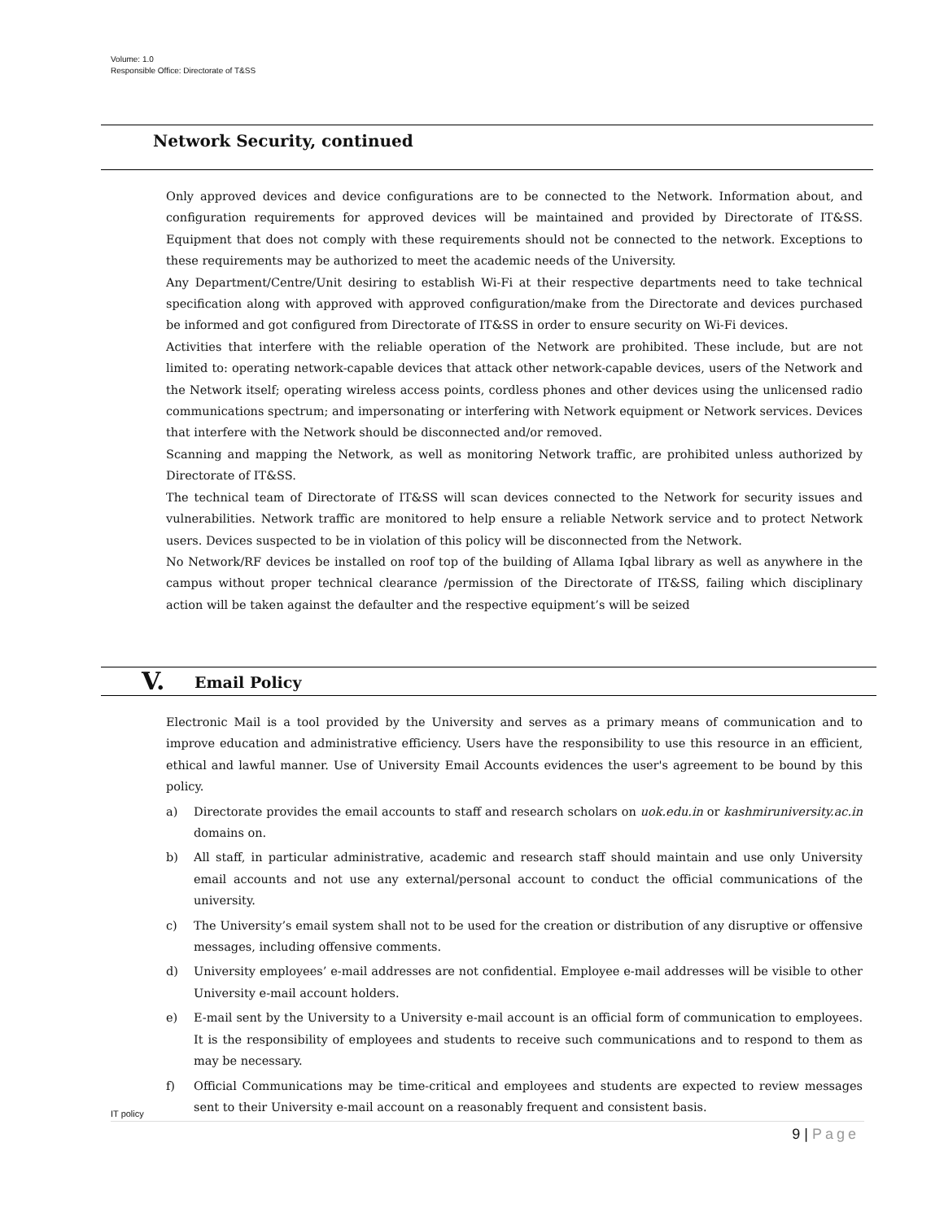Volume: 1.0
Responsible Office: Directorate of T&SS
Network Security, continued
Only approved devices and device configurations are to be connected to the Network. Information about, and configuration requirements for approved devices will be maintained and provided by Directorate of IT&SS. Equipment that does not comply with these requirements should not be connected to the network. Exceptions to these requirements may be authorized to meet the academic needs of the University.
Any Department/Centre/Unit desiring to establish Wi-Fi at their respective departments need to take technical specification along with approved with approved configuration/make from the Directorate and devices purchased be informed and got configured from Directorate of IT&SS in order to ensure security on Wi-Fi devices.
Activities that interfere with the reliable operation of the Network are prohibited. These include, but are not limited to: operating network-capable devices that attack other network-capable devices, users of the Network and the Network itself; operating wireless access points, cordless phones and other devices using the unlicensed radio communications spectrum; and impersonating or interfering with Network equipment or Network services. Devices that interfere with the Network should be disconnected and/or removed.
Scanning and mapping the Network, as well as monitoring Network traffic, are prohibited unless authorized by Directorate of IT&SS.
The technical team of Directorate of IT&SS will scan devices connected to the Network for security issues and vulnerabilities. Network traffic are monitored to help ensure a reliable Network service and to protect Network users. Devices suspected to be in violation of this policy will be disconnected from the Network.
No Network/RF devices be installed on roof top of the building of Allama Iqbal library as well as anywhere in the campus without proper technical clearance /permission of the Directorate of IT&SS, failing which disciplinary action will be taken against the defaulter and the respective equipment’s will be seized
V. Email Policy
Electronic Mail is a tool provided by the University and serves as a primary means of communication and to improve education and administrative efficiency. Users have the responsibility to use this resource in an efficient, ethical and lawful manner. Use of University Email Accounts evidences the user's agreement to be bound by this policy.
a) Directorate provides the email accounts to staff and research scholars on uok.edu.in or kashmiruniversity.ac.in domains on.
b) All staff, in particular administrative, academic and research staff should maintain and use only University email accounts and not use any external/personal account to conduct the official communications of the university.
c) The University’s email system shall not to be used for the creation or distribution of any disruptive or offensive messages, including offensive comments.
d) University employees’ e-mail addresses are not confidential. Employee e-mail addresses will be visible to other University e-mail account holders.
e) E-mail sent by the University to a University e-mail account is an official form of communication to employees. It is the responsibility of employees and students to receive such communications and to respond to them as may be necessary.
f) Official Communications may be time-critical and employees and students are expected to review messages sent to their University e-mail account on a reasonably frequent and consistent basis.
IT policy
9 | Page